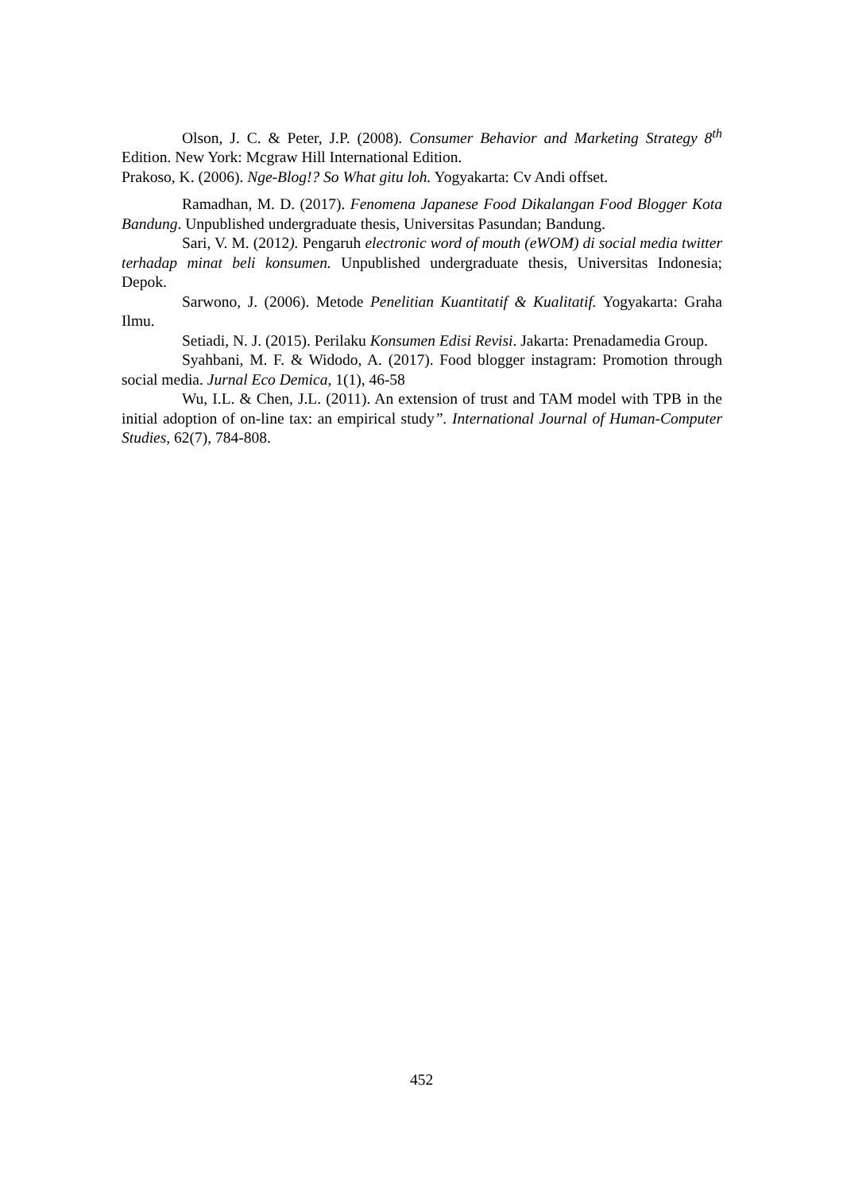Olson, J. C. & Peter, J.P. (2008). Consumer Behavior and Marketing Strategy 8<sup>th</sup> Edition. New York: Mcgraw Hill International Edition.
Prakoso, K. (2006). Nge-Blog!? So What gitu loh. Yogyakarta: Cv Andi offset.
Ramadhan, M. D. (2017). Fenomena Japanese Food Dikalangan Food Blogger Kota Bandung. Unpublished undergraduate thesis, Universitas Pasundan; Bandung.
Sari, V. M. (2012). Pengaruh electronic word of mouth (eWOM) di social media twitter terhadap minat beli konsumen. Unpublished undergraduate thesis, Universitas Indonesia; Depok.
Sarwono, J. (2006). Metode Penelitian Kuantitatif & Kualitatif. Yogyakarta: Graha Ilmu.
Setiadi, N. J. (2015). Perilaku Konsumen Edisi Revisi. Jakarta: Prenadamedia Group.
Syahbani, M. F. & Widodo, A. (2017). Food blogger instagram: Promotion through social media. Jurnal Eco Demica, 1(1), 46-58
Wu, I.L. & Chen, J.L. (2011). An extension of trust and TAM model with TPB in the initial adoption of on-line tax: an empirical study”. International Journal of Human-Computer Studies, 62(7), 784-808.
452